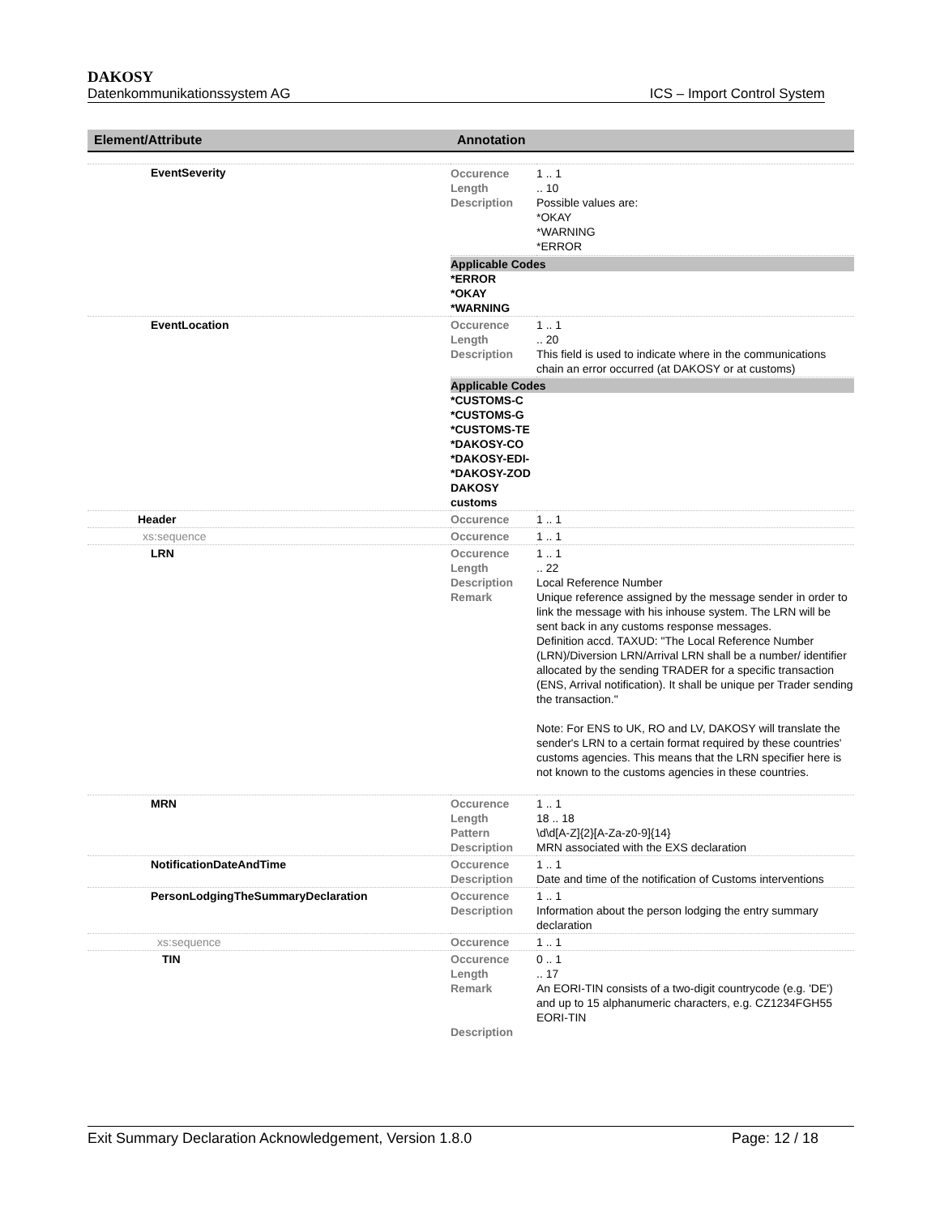DAKOSY
Datenkommunikationssystem AG ICS – Import Control System
| Element/Attribute | Annotation | |
| --- | --- | --- |
| EventSeverity | / Occurence Length Description / 1 .. 1 .. 10 Possible values are: *OKAY *WARNING *ERROR / | |
| | Applicable Codes *ERROR *OKAY *WARNING | |
| EventLocation | Occurence Length Description | 1 .. 1 .. 20 This field is used to indicate where in the communications chain an error occurred (at DAKOSY or at customs) |
| | Applicable Codes *CUSTOMS-C *CUSTOMS-G *CUSTOMS-TE *DAKOSY-CO *DAKOSY-EDI- *DAKOSY-ZOD DAKOSY customs | |
| Header | Occurence | 1 .. 1 |
| xs:sequence | Occurence | 1 .. 1 |
| LRN | Occurence Length Description Remark | 1 .. 1 .. 22 Local Reference Number Unique reference assigned by the message sender in order to link the message with his inhouse system. The LRN will be sent back in any customs response messages. Definition accd. TAXUD: "The Local Reference Number (LRN)/Diversion LRN/Arrival LRN shall be a number/ identifier allocated by the sending TRADER for a specific transaction (ENS, Arrival notification). It shall be unique per Trader sending the transaction." Note: For ENS to UK, RO and LV, DAKOSY will translate the sender's LRN to a certain format required by these countries' customs agencies. This means that the LRN specifier here is not known to the customs agencies in these countries. |
| MRN | Occurence Length Pattern Description | 1 .. 1 18 .. 18 \d\d[A-Z]{2}[A-Za-z0-9]{14} MRN associated with the EXS declaration |
| NotificationDateAndTime | Occurence Description | 1 .. 1 Date and time of the notification of Customs interventions |
| PersonLodgingTheSummaryDeclaration | Occurence Description | 1 .. 1 Information about the person lodging the entry summary declaration |
| xs:sequence | Occurence | 1 .. 1 |
| TIN | Occurence Length Remark Description | 0 .. 1 .. 17 An EORI-TIN consists of a two-digit countrycode (e.g. 'DE') and up to 15 alphanumeric characters, e.g. CZ1234FGH55 EORI-TIN |
Exit Summary Declaration Acknowledgement, Version 1.8.0 Page: 12 / 18